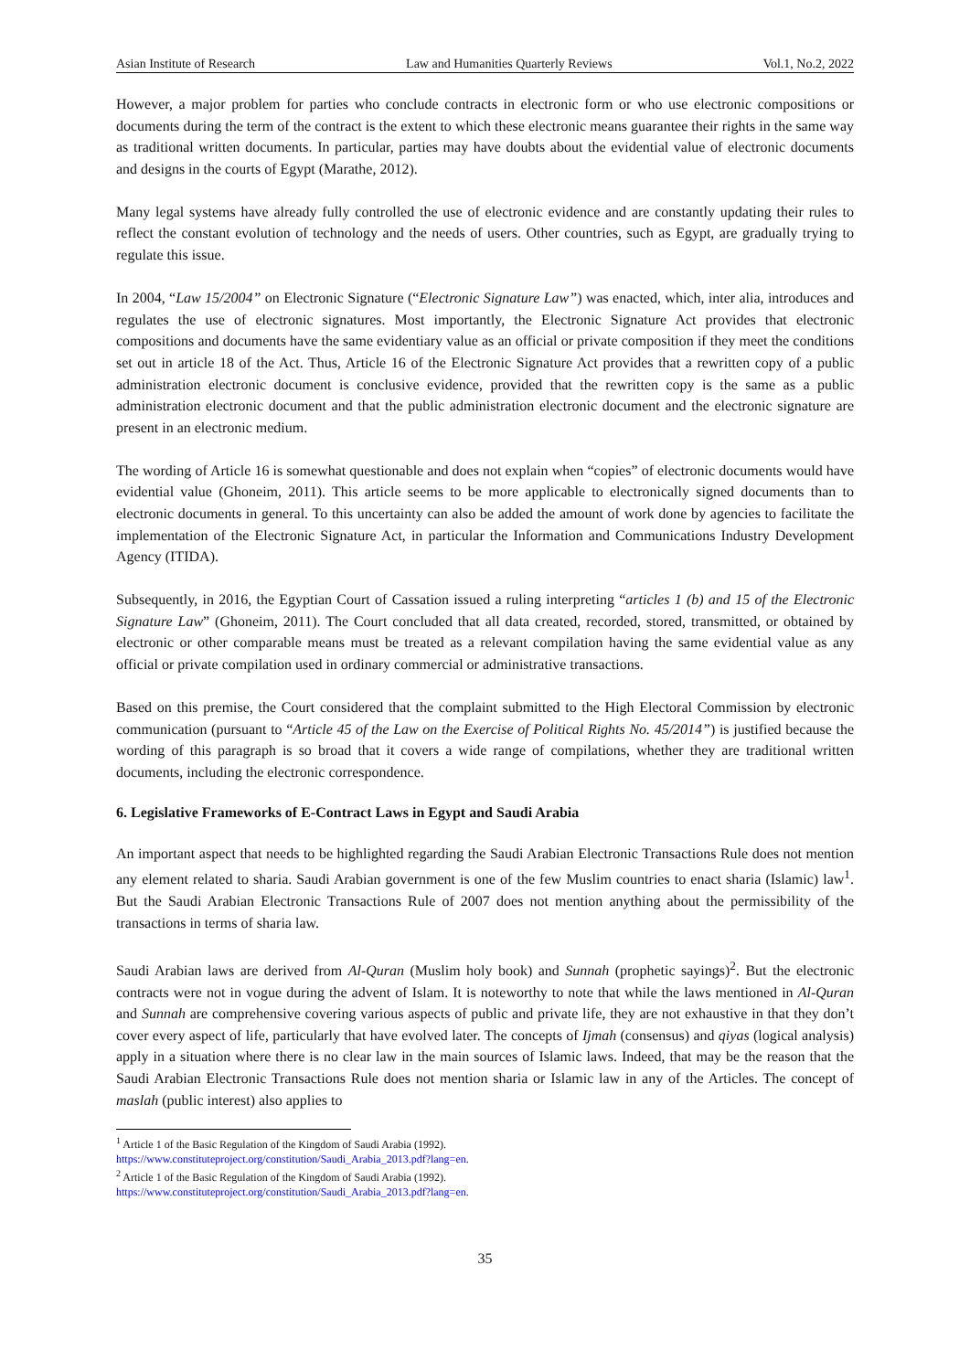Asian Institute of Research Law and Humanities Quarterly Reviews Vol.1, No.2, 2022
However, a major problem for parties who conclude contracts in electronic form or who use electronic compositions or documents during the term of the contract is the extent to which these electronic means guarantee their rights in the same way as traditional written documents. In particular, parties may have doubts about the evidential value of electronic documents and designs in the courts of Egypt (Marathe, 2012).
Many legal systems have already fully controlled the use of electronic evidence and are constantly updating their rules to reflect the constant evolution of technology and the needs of users. Other countries, such as Egypt, are gradually trying to regulate this issue.
In 2004, “Law 15/2004” on Electronic Signature (“Electronic Signature Law”) was enacted, which, inter alia, introduces and regulates the use of electronic signatures. Most importantly, the Electronic Signature Act provides that electronic compositions and documents have the same evidentiary value as an official or private composition if they meet the conditions set out in article 18 of the Act. Thus, Article 16 of the Electronic Signature Act provides that a rewritten copy of a public administration electronic document is conclusive evidence, provided that the rewritten copy is the same as a public administration electronic document and that the public administration electronic document and the electronic signature are present in an electronic medium.
The wording of Article 16 is somewhat questionable and does not explain when “copies” of electronic documents would have evidential value (Ghoneim, 2011). This article seems to be more applicable to electronically signed documents than to electronic documents in general. To this uncertainty can also be added the amount of work done by agencies to facilitate the implementation of the Electronic Signature Act, in particular the Information and Communications Industry Development Agency (ITIDA).
Subsequently, in 2016, the Egyptian Court of Cassation issued a ruling interpreting “articles 1 (b) and 15 of the Electronic Signature Law” (Ghoneim, 2011). The Court concluded that all data created, recorded, stored, transmitted, or obtained by electronic or other comparable means must be treated as a relevant compilation having the same evidential value as any official or private compilation used in ordinary commercial or administrative transactions.
Based on this premise, the Court considered that the complaint submitted to the High Electoral Commission by electronic communication (pursuant to “Article 45 of the Law on the Exercise of Political Rights No. 45/2014”) is justified because the wording of this paragraph is so broad that it covers a wide range of compilations, whether they are traditional written documents, including the electronic correspondence.
6. Legislative Frameworks of E-Contract Laws in Egypt and Saudi Arabia
An important aspect that needs to be highlighted regarding the Saudi Arabian Electronic Transactions Rule does not mention any element related to sharia. Saudi Arabian government is one of the few Muslim countries to enact sharia (Islamic) law<sup>1</sup>. But the Saudi Arabian Electronic Transactions Rule of 2007 does not mention anything about the permissibility of the transactions in terms of sharia law.
Saudi Arabian laws are derived from Al-Quran (Muslim holy book) and Sunnah (prophetic sayings)<sup>2</sup>. But the electronic contracts were not in vogue during the advent of Islam. It is noteworthy to note that while the laws mentioned in Al-Quran and Sunnah are comprehensive covering various aspects of public and private life, they are not exhaustive in that they don’t cover every aspect of life, particularly that have evolved later. The concepts of Ijmah (consensus) and qiyas (logical analysis) apply in a situation where there is no clear law in the main sources of Islamic laws. Indeed, that may be the reason that the Saudi Arabian Electronic Transactions Rule does not mention sharia or Islamic law in any of the Articles. The concept of maslah (public interest) also applies to
<sup>1</sup> Article 1 of the Basic Regulation of the Kingdom of Saudi Arabia (1992).
https://www.constituteproject.org/constitution/Saudi_Arabia_2013.pdf?lang=en.
<sup>2</sup> Article 1 of the Basic Regulation of the Kingdom of Saudi Arabia (1992).
https://www.constituteproject.org/constitution/Saudi_Arabia_2013.pdf?lang=en.
35